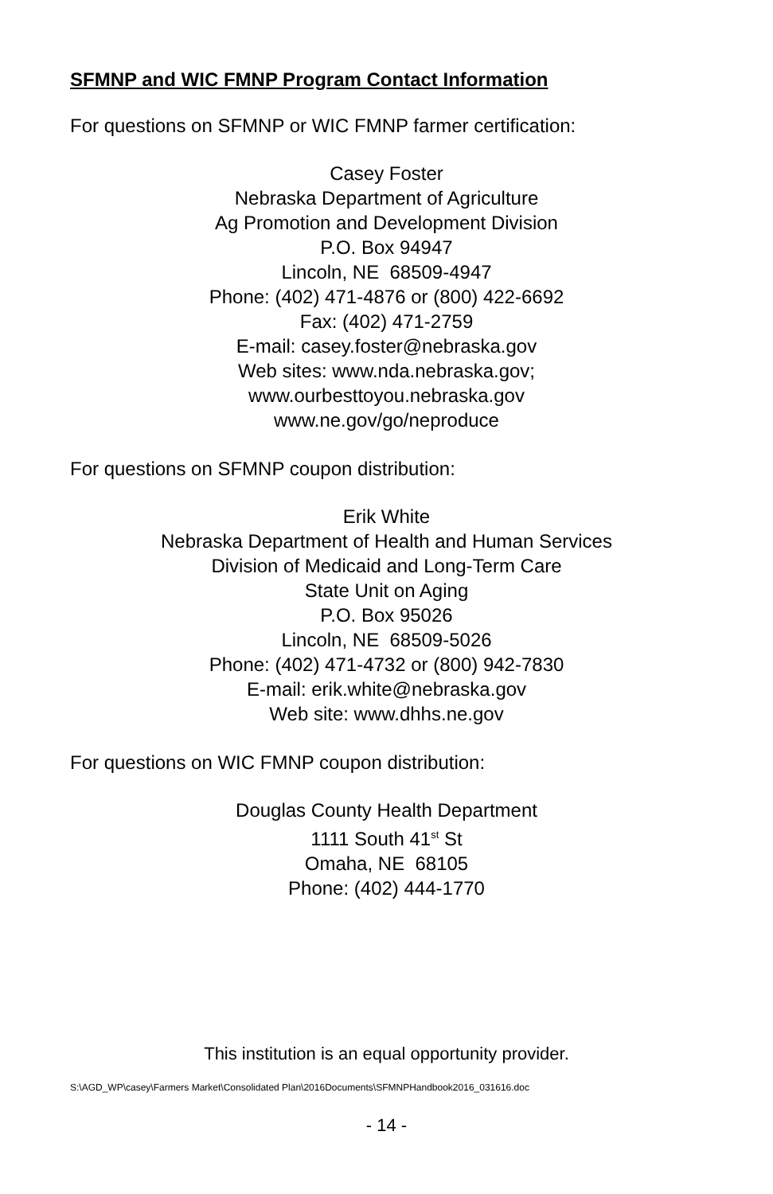SFMNP and WIC FMNP Program Contact Information
For questions on SFMNP or WIC FMNP farmer certification:
Casey Foster
Nebraska Department of Agriculture
Ag Promotion and Development Division
P.O. Box 94947
Lincoln, NE 68509-4947
Phone: (402) 471-4876 or (800) 422-6692
Fax: (402) 471-2759
E-mail: casey.foster@nebraska.gov
Web sites: www.nda.nebraska.gov;
www.ourbesttoyou.nebraska.gov
www.ne.gov/go/neproduce
For questions on SFMNP coupon distribution:
Erik White
Nebraska Department of Health and Human Services
Division of Medicaid and Long-Term Care
State Unit on Aging
P.O. Box 95026
Lincoln, NE 68509-5026
Phone: (402) 471-4732 or (800) 942-7830
E-mail: erik.white@nebraska.gov
Web site: www.dhhs.ne.gov
For questions on WIC FMNP coupon distribution:
Douglas County Health Department
1111 South 41<sup>st</sup> St
Omaha, NE 68105
Phone: (402) 444-1770
This institution is an equal opportunity provider.
S:\AGD_WP\casey\Farmers Market\Consolidated Plan\2016Documents\SFMNPHandbook2016_031616.doc
- 14 -